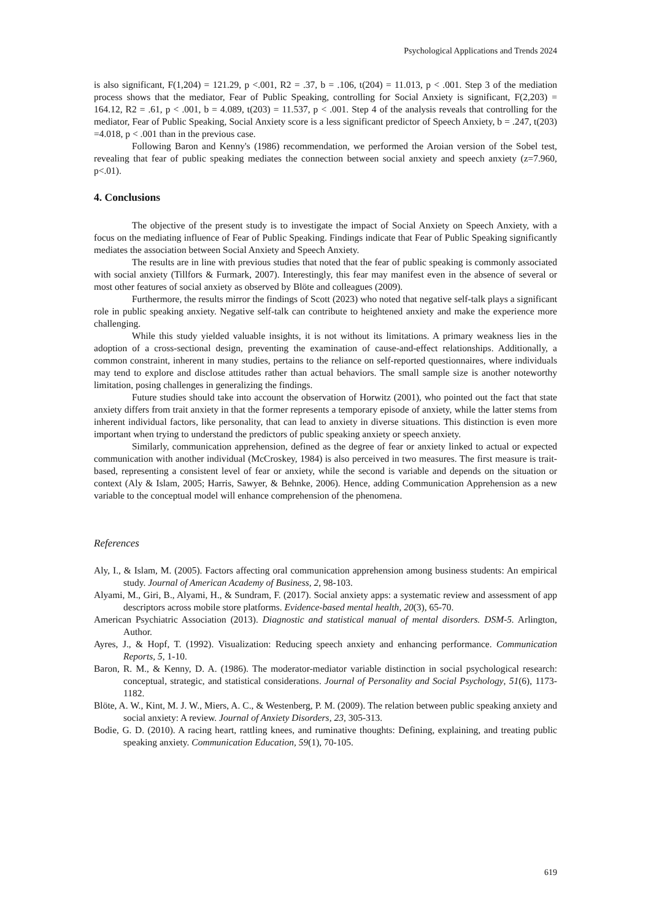Psychological Applications and Trends 2024
is also significant, F(1,204) = 121.29, p <.001, R2 = .37, b = .106, t(204) = 11.013, p < .001. Step 3 of the mediation process shows that the mediator, Fear of Public Speaking, controlling for Social Anxiety is significant, F(2,203) = 164.12, R2 = .61, p < .001, b = 4.089, t(203) = 11.537, p < .001. Step 4 of the analysis reveals that controlling for the mediator, Fear of Public Speaking, Social Anxiety score is a less significant predictor of Speech Anxiety, b = .247, t(203) =4.018, p < .001 than in the previous case.
Following Baron and Kenny's (1986) recommendation, we performed the Aroian version of the Sobel test, revealing that fear of public speaking mediates the connection between social anxiety and speech anxiety (z=7.960, p<.01).
4. Conclusions
The objective of the present study is to investigate the impact of Social Anxiety on Speech Anxiety, with a focus on the mediating influence of Fear of Public Speaking. Findings indicate that Fear of Public Speaking significantly mediates the association between Social Anxiety and Speech Anxiety.
The results are in line with previous studies that noted that the fear of public speaking is commonly associated with social anxiety (Tillfors & Furmark, 2007). Interestingly, this fear may manifest even in the absence of several or most other features of social anxiety as observed by Blöte and colleagues (2009).
Furthermore, the results mirror the findings of Scott (2023) who noted that negative self-talk plays a significant role in public speaking anxiety. Negative self-talk can contribute to heightened anxiety and make the experience more challenging.
While this study yielded valuable insights, it is not without its limitations. A primary weakness lies in the adoption of a cross-sectional design, preventing the examination of cause-and-effect relationships. Additionally, a common constraint, inherent in many studies, pertains to the reliance on self-reported questionnaires, where individuals may tend to explore and disclose attitudes rather than actual behaviors. The small sample size is another noteworthy limitation, posing challenges in generalizing the findings.
Future studies should take into account the observation of Horwitz (2001), who pointed out the fact that state anxiety differs from trait anxiety in that the former represents a temporary episode of anxiety, while the latter stems from inherent individual factors, like personality, that can lead to anxiety in diverse situations. This distinction is even more important when trying to understand the predictors of public speaking anxiety or speech anxiety.
Similarly, communication apprehension, defined as the degree of fear or anxiety linked to actual or expected communication with another individual (McCroskey, 1984) is also perceived in two measures. The first measure is trait-based, representing a consistent level of fear or anxiety, while the second is variable and depends on the situation or context (Aly & Islam, 2005; Harris, Sawyer, & Behnke, 2006). Hence, adding Communication Apprehension as a new variable to the conceptual model will enhance comprehension of the phenomena.
References
Aly, I., & Islam, M. (2005). Factors affecting oral communication apprehension among business students: An empirical study. Journal of American Academy of Business, 2, 98-103.
Alyami, M., Giri, B., Alyami, H., & Sundram, F. (2017). Social anxiety apps: a systematic review and assessment of app descriptors across mobile store platforms. Evidence-based mental health, 20(3), 65-70.
American Psychiatric Association (2013). Diagnostic and statistical manual of mental disorders. DSM-5. Arlington, Author.
Ayres, J., & Hopf, T. (1992). Visualization: Reducing speech anxiety and enhancing performance. Communication Reports, 5, 1-10.
Baron, R. M., & Kenny, D. A. (1986). The moderator-mediator variable distinction in social psychological research: conceptual, strategic, and statistical considerations. Journal of Personality and Social Psychology, 51(6), 1173-1182.
Blöte, A. W., Kint, M. J. W., Miers, A. C., & Westenberg, P. M. (2009). The relation between public speaking anxiety and social anxiety: A review. Journal of Anxiety Disorders, 23, 305-313.
Bodie, G. D. (2010). A racing heart, rattling knees, and ruminative thoughts: Defining, explaining, and treating public speaking anxiety. Communication Education, 59(1), 70-105.
619